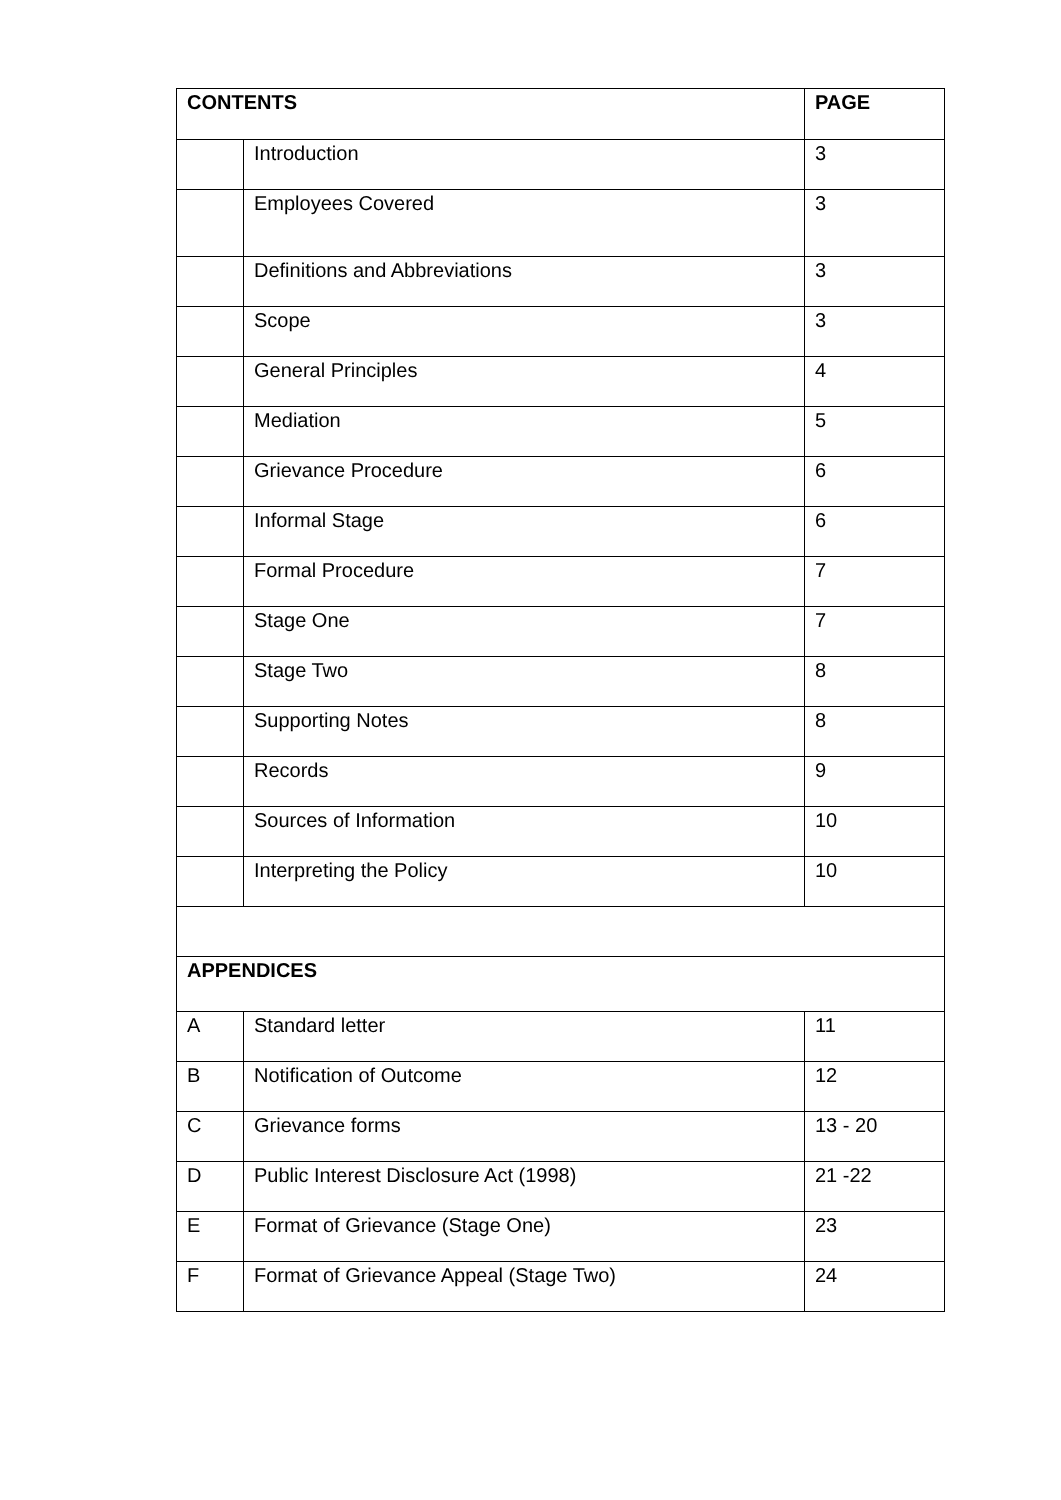| CONTENTS | | PAGE |
| --- | --- | --- |
| | Introduction | 3 |
| | Employees Covered | 3 |
| | Definitions and Abbreviations | 3 |
| | Scope | 3 |
| | General Principles | 4 |
| | Mediation | 5 |
| | Grievance Procedure | 6 |
| | Informal Stage | 6 |
| | Formal Procedure | 7 |
| | Stage One | 7 |
| | Stage Two | 8 |
| | Supporting Notes | 8 |
| | Records | 9 |
| | Sources of Information | 10 |
| | Interpreting the Policy | 10 |
| APPENDICES | | |
| A | Standard letter | 11 |
| B | Notification of Outcome | 12 |
| C | Grievance forms | 13 - 20 |
| D | Public Interest Disclosure Act (1998) | 21 -22 |
| E | Format of Grievance (Stage One) | 23 |
| F | Format of Grievance Appeal (Stage Two) | 24 |